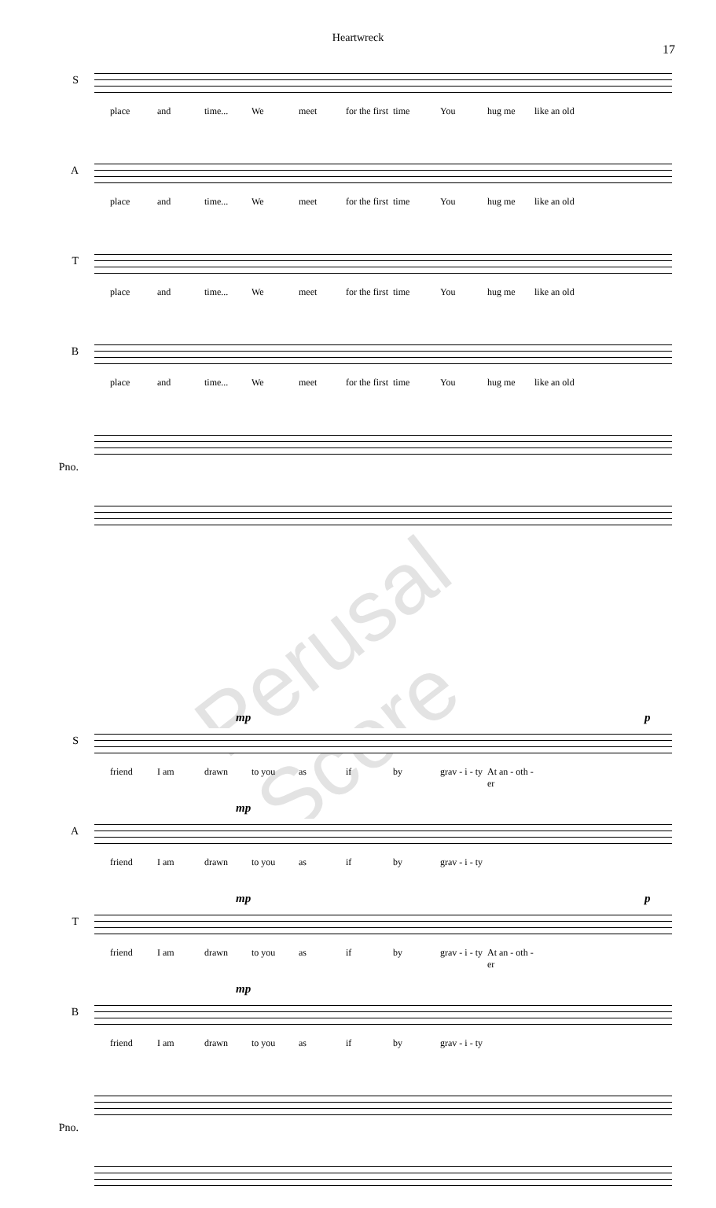Heartwreck
17
S
place and time... We meet for the first time You hug me like an old
A
place and time... We meet for the first time You hug me like an old
T
place and time... We meet for the first time You hug me like an old
B
place and time... We meet for the first time You hug me like an old
Pno.
Perusal Score
S
mp p
friend I am drawn to you as if by grav - i - ty At an - oth - er
A
mp
friend I am drawn to you as if by grav - i - ty
T
mp p
friend I am drawn to you as if by grav - i - ty At an - oth - er
B
mp
friend I am drawn to you as if by grav - i - ty
Pno.